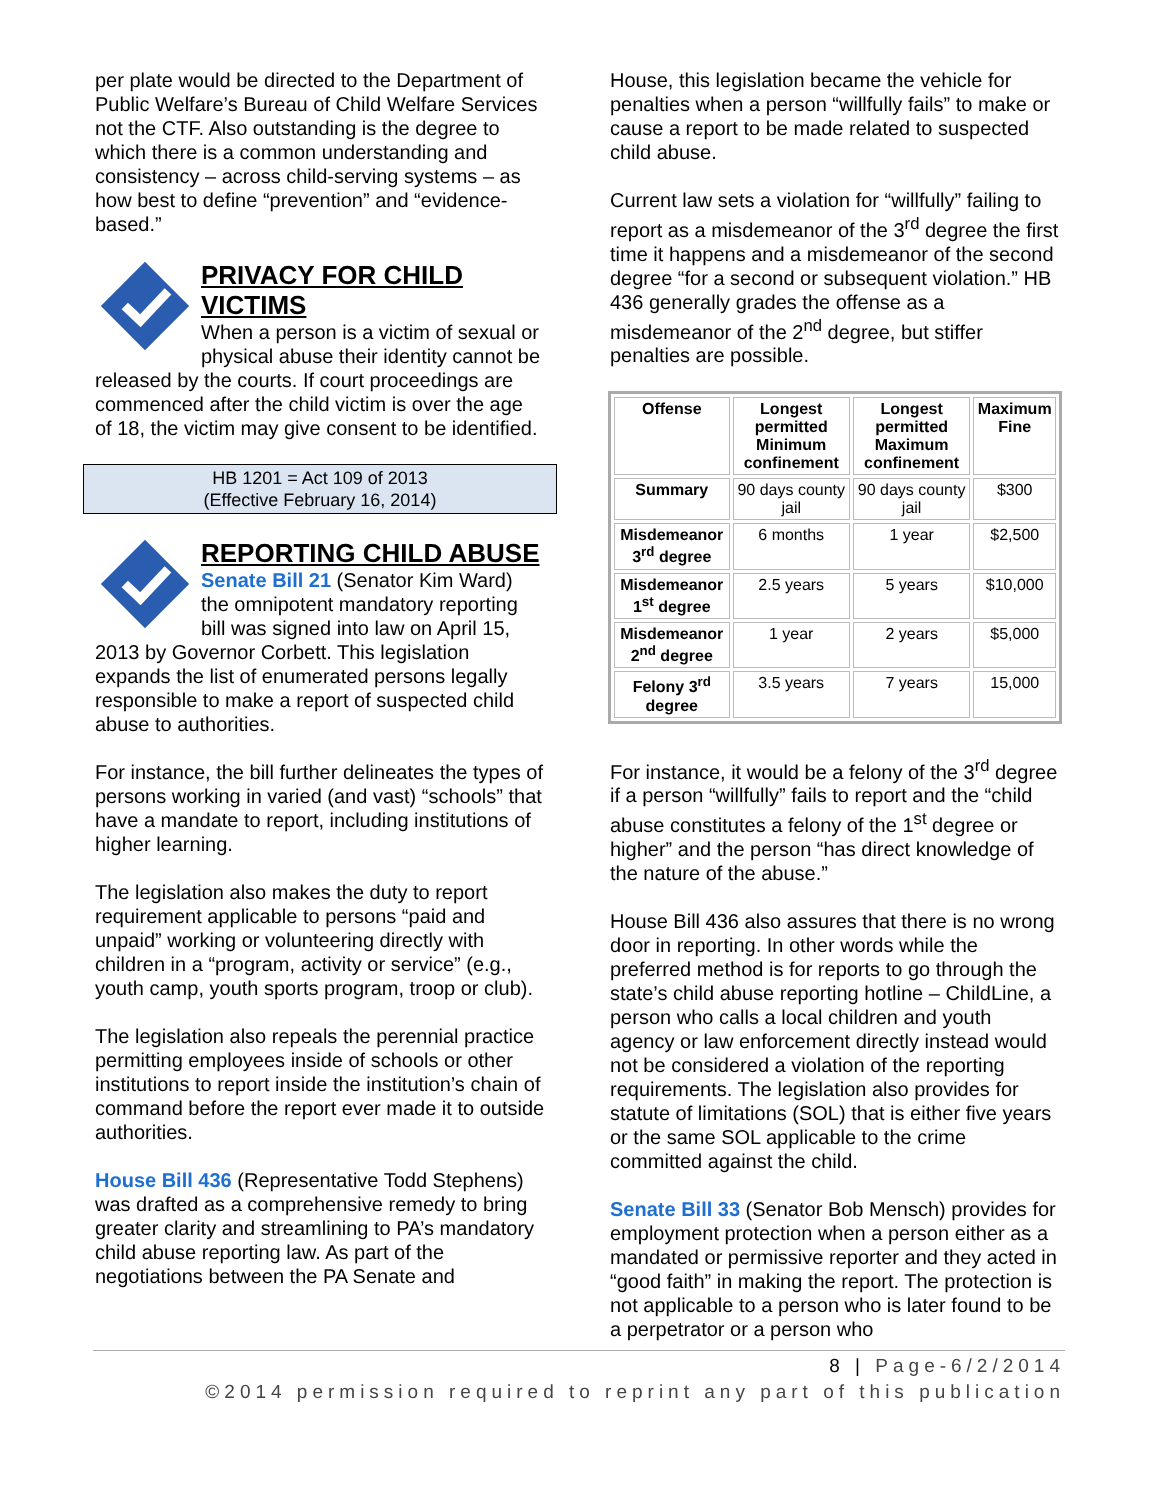per plate would be directed to the Department of Public Welfare’s Bureau of Child Welfare Services not the CTF. Also outstanding is the degree to which there is a common understanding and consistency – across child-serving systems – as how best to define “prevention” and “evidence-based.”
PRIVACY FOR CHILD VICTIMS
When a person is a victim of sexual or physical abuse their identity cannot be released by the courts. If court proceedings are commenced after the child victim is over the age of 18, the victim may give consent to be identified.
HB 1201 = Act 109 of 2013
(Effective February 16, 2014)
REPORTING CHILD ABUSE
Senate Bill 21 (Senator Kim Ward) the omnipotent mandatory reporting bill was signed into law on April 15, 2013 by Governor Corbett. This legislation expands the list of enumerated persons legally responsible to make a report of suspected child abuse to authorities.
For instance, the bill further delineates the types of persons working in varied (and vast) “schools” that have a mandate to report, including institutions of higher learning.
The legislation also makes the duty to report requirement applicable to persons “paid and unpaid” working or volunteering directly with children in a “program, activity or service” (e.g., youth camp, youth sports program, troop or club).
The legislation also repeals the perennial practice permitting employees inside of schools or other institutions to report inside the institution’s chain of command before the report ever made it to outside authorities.
House Bill 436 (Representative Todd Stephens) was drafted as a comprehensive remedy to bring greater clarity and streamlining to PA’s mandatory child abuse reporting law. As part of the negotiations between the PA Senate and
House, this legislation became the vehicle for penalties when a person “willfully fails” to make or cause a report to be made related to suspected child abuse.
Current law sets a violation for “willfully” failing to report as a misdemeanor of the 3<sup>rd</sup> degree the first time it happens and a misdemeanor of the second degree “for a second or subsequent violation.” HB 436 generally grades the offense as a misdemeanor of the 2<sup>nd</sup> degree, but stiffer penalties are possible.
| Offense | Longest permitted Minimum confinement | Longest permitted Maximum confinement | Maximum Fine |
| --- | --- | --- | --- |
| Summary | 90 days county jail | 90 days county jail | $300 |
| Misdemeanor 3<sup>rd</sup> degree | 6 months | 1 year | $2,500 |
| Misdemeanor 1<sup>st</sup> degree | 2.5 years | 5 years | $10,000 |
| Misdemeanor 2<sup>nd</sup> degree | 1 year | 2 years | $5,000 |
| Felony 3<sup>rd</sup> degree | 3.5 years | 7 years | 15,000 |
For instance, it would be a felony of the 3<sup>rd</sup> degree if a person “willfully” fails to report and the “child abuse constitutes a felony of the 1<sup>st</sup> degree or higher” and the person “has direct knowledge of the nature of the abuse.”
House Bill 436 also assures that there is no wrong door in reporting. In other words while the preferred method is for reports to go through the state’s child abuse reporting hotline – ChildLine, a person who calls a local children and youth agency or law enforcement directly instead would not be considered a violation of the reporting requirements. The legislation also provides for statute of limitations (SOL) that is either five years or the same SOL applicable to the crime committed against the child.
Senate Bill 33 (Senator Bob Mensch) provides for employment protection when a person either as a mandated or permissive reporter and they acted in “good faith” in making the report. The protection is not applicable to a person who is later found to be a perpetrator or a person who
8 | Page-6/2/2014
©2014 permission required to reprint any part of this publication